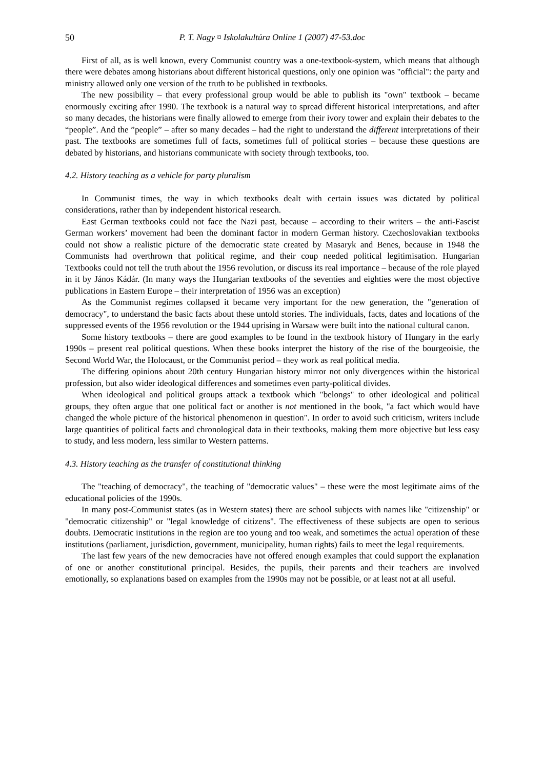50 P. T. Nagy ¤ Iskolakultúra Online 1 (2007) 47-53.doc
First of all, as is well known, every Communist country was a one-textbook-system, which means that although there were debates among historians about different historical questions, only one opinion was "official": the party and ministry allowed only one version of the truth to be published in textbooks.
The new possibility – that every professional group would be able to publish its "own" textbook – became enormously exciting after 1990. The textbook is a natural way to spread different historical interpretations, and after so many decades, the historians were finally allowed to emerge from their ivory tower and explain their debates to the “people”. And the ”people” – after so many decades – had the right to understand the different interpretations of their past. The textbooks are sometimes full of facts, sometimes full of political stories – because these questions are debated by historians, and historians communicate with society through textbooks, too.
4.2. History teaching as a vehicle for party pluralism
In Communist times, the way in which textbooks dealt with certain issues was dictated by political considerations, rather than by independent historical research.
East German textbooks could not face the Nazi past, because – according to their writers – the anti-Fascist German workers’ movement had been the dominant factor in modern German history. Czechoslovakian textbooks could not show a realistic picture of the democratic state created by Masaryk and Benes, because in 1948 the Communists had overthrown that political regime, and their coup needed political legitimisation. Hungarian Textbooks could not tell the truth about the 1956 revolution, or discuss its real importance – because of the role played in it by János Kádár. (In many ways the Hungarian textbooks of the seventies and eighties were the most objective publications in Eastern Europe – their interpretation of 1956 was an exception)
As the Communist regimes collapsed it became very important for the new generation, the "generation of democracy", to understand the basic facts about these untold stories. The individuals, facts, dates and locations of the suppressed events of the 1956 revolution or the 1944 uprising in Warsaw were built into the national cultural canon.
Some history textbooks – there are good examples to be found in the textbook history of Hungary in the early 1990s – present real political questions. When these books interpret the history of the rise of the bourgeoisie, the Second World War, the Holocaust, or the Communist period – they work as real political media.
The differing opinions about 20th century Hungarian history mirror not only divergences within the historical profession, but also wider ideological differences and sometimes even party-political divides.
When ideological and political groups attack a textbook which "belongs" to other ideological and political groups, they often argue that one political fact or another is not mentioned in the book, "a fact which would have changed the whole picture of the historical phenomenon in question". In order to avoid such criticism, writers include large quantities of political facts and chronological data in their textbooks, making them more objective but less easy to study, and less modern, less similar to Western patterns.
4.3. History teaching as the transfer of constitutional thinking
The "teaching of democracy", the teaching of "democratic values" – these were the most legitimate aims of the educational policies of the 1990s.
In many post-Communist states (as in Western states) there are school subjects with names like "citizenship" or "democratic citizenship" or "legal knowledge of citizens". The effectiveness of these subjects are open to serious doubts. Democratic institutions in the region are too young and too weak, and sometimes the actual operation of these institutions (parliament, jurisdiction, government, municipality, human rights) fails to meet the legal requirements.
The last few years of the new democracies have not offered enough examples that could support the explanation of one or another constitutional principal. Besides, the pupils, their parents and their teachers are involved emotionally, so explanations based on examples from the 1990s may not be possible, or at least not at all useful.